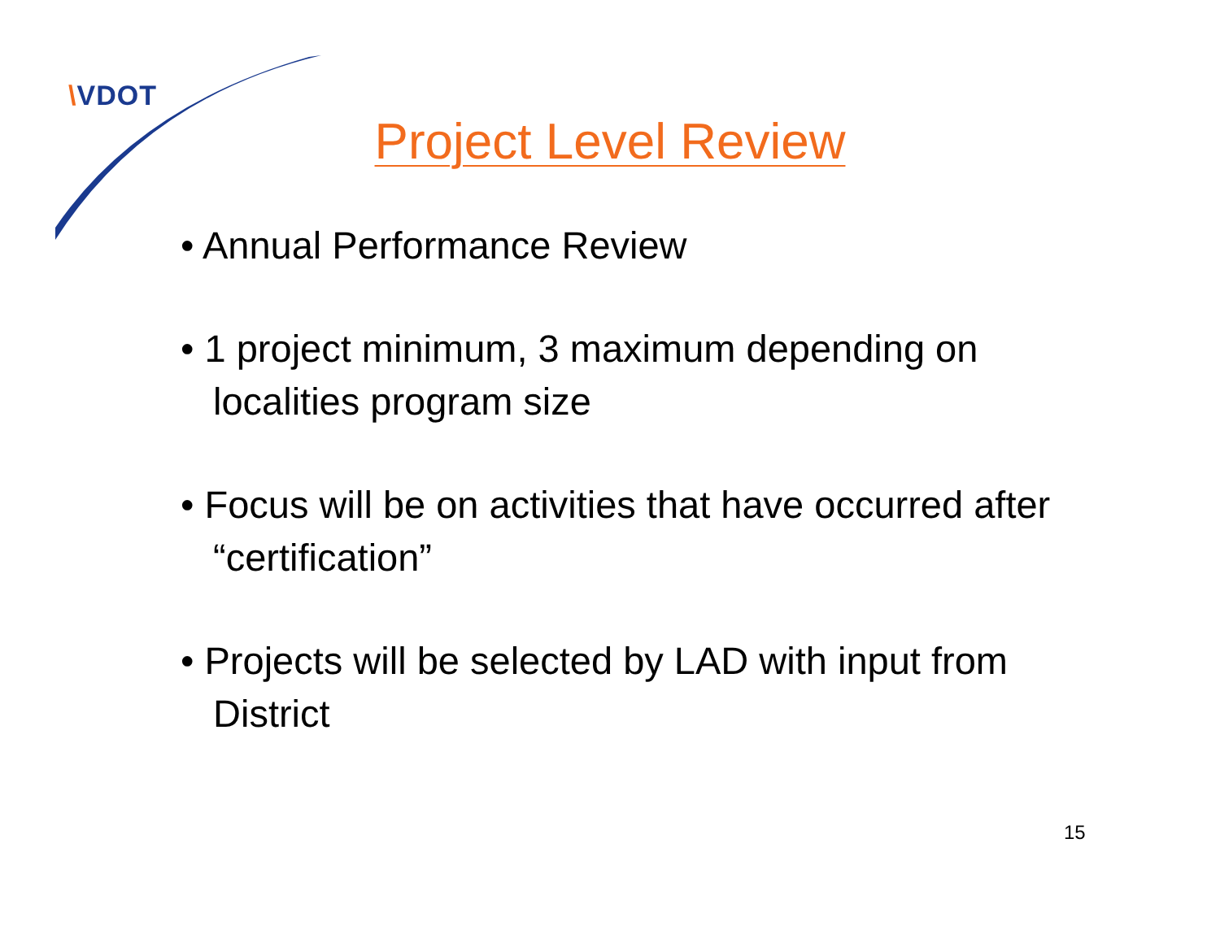\VDOT
Project Level Review
• Annual Performance Review
• 1 project minimum, 3 maximum depending on localities program size
• Focus will be on activities that have occurred after “certification”
• Projects will be selected by LAD with input from District
15